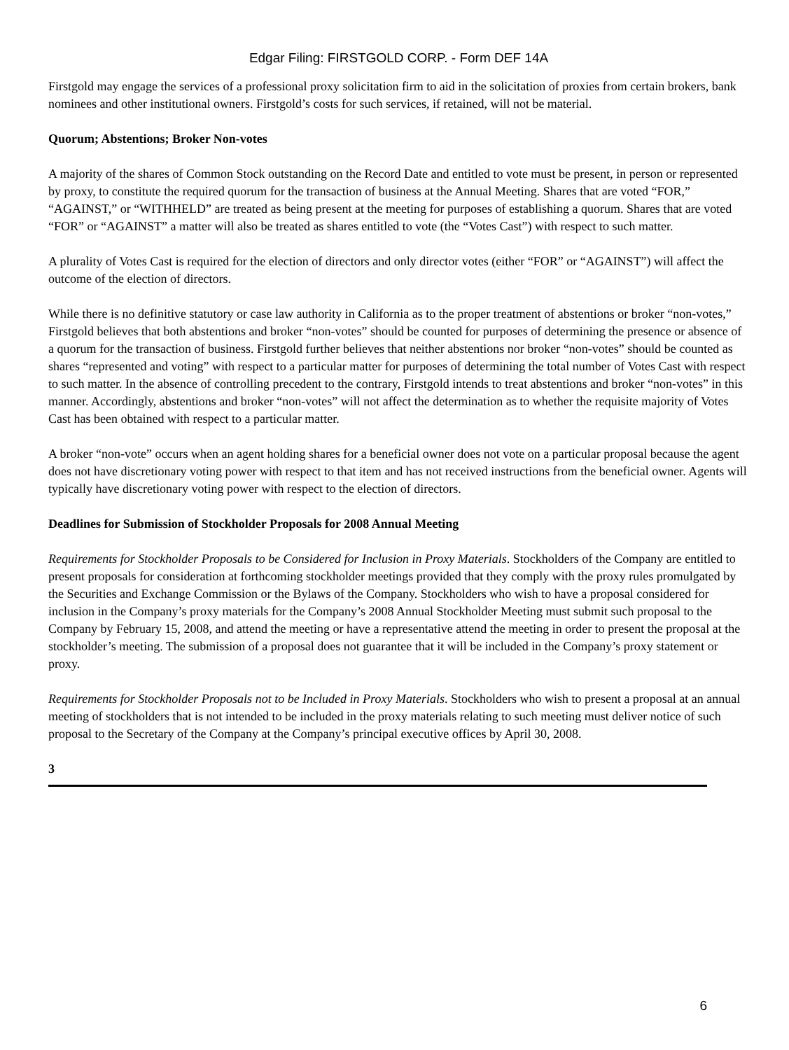Edgar Filing: FIRSTGOLD CORP. - Form DEF 14A
Firstgold may engage the services of a professional proxy solicitation firm to aid in the solicitation of proxies from certain brokers, bank nominees and other institutional owners. Firstgold’s costs for such services, if retained, will not be material.
Quorum; Abstentions; Broker Non-votes
A majority of the shares of Common Stock outstanding on the Record Date and entitled to vote must be present, in person or represented by proxy, to constitute the required quorum for the transaction of business at the Annual Meeting. Shares that are voted “FOR,” “AGAINST,” or “WITHHELD” are treated as being present at the meeting for purposes of establishing a quorum. Shares that are voted “FOR” or “AGAINST” a matter will also be treated as shares entitled to vote (the “Votes Cast”) with respect to such matter.
A plurality of Votes Cast is required for the election of directors and only director votes (either “FOR” or “AGAINST”) will affect the outcome of the election of directors.
While there is no definitive statutory or case law authority in California as to the proper treatment of abstentions or broker “non-votes,” Firstgold believes that both abstentions and broker “non-votes” should be counted for purposes of determining the presence or absence of a quorum for the transaction of business. Firstgold further believes that neither abstentions nor broker “non-votes” should be counted as shares “represented and voting” with respect to a particular matter for purposes of determining the total number of Votes Cast with respect to such matter. In the absence of controlling precedent to the contrary, Firstgold intends to treat abstentions and broker “non-votes” in this manner. Accordingly, abstentions and broker “non-votes” will not affect the determination as to whether the requisite majority of Votes Cast has been obtained with respect to a particular matter.
A broker “non-vote” occurs when an agent holding shares for a beneficial owner does not vote on a particular proposal because the agent does not have discretionary voting power with respect to that item and has not received instructions from the beneficial owner. Agents will typically have discretionary voting power with respect to the election of directors.
Deadlines for Submission of Stockholder Proposals for 2008 Annual Meeting
Requirements for Stockholder Proposals to be Considered for Inclusion in Proxy Materials. Stockholders of the Company are entitled to present proposals for consideration at forthcoming stockholder meetings provided that they comply with the proxy rules promulgated by the Securities and Exchange Commission or the Bylaws of the Company. Stockholders who wish to have a proposal considered for inclusion in the Company’s proxy materials for the Company’s 2008 Annual Stockholder Meeting must submit such proposal to the Company by February 15, 2008, and attend the meeting or have a representative attend the meeting in order to present the proposal at the stockholder’s meeting. The submission of a proposal does not guarantee that it will be included in the Company’s proxy statement or proxy.
Requirements for Stockholder Proposals not to be Included in Proxy Materials. Stockholders who wish to present a proposal at an annual meeting of stockholders that is not intended to be included in the proxy materials relating to such meeting must deliver notice of such proposal to the Secretary of the Company at the Company’s principal executive offices by April 30, 2008.
3
6